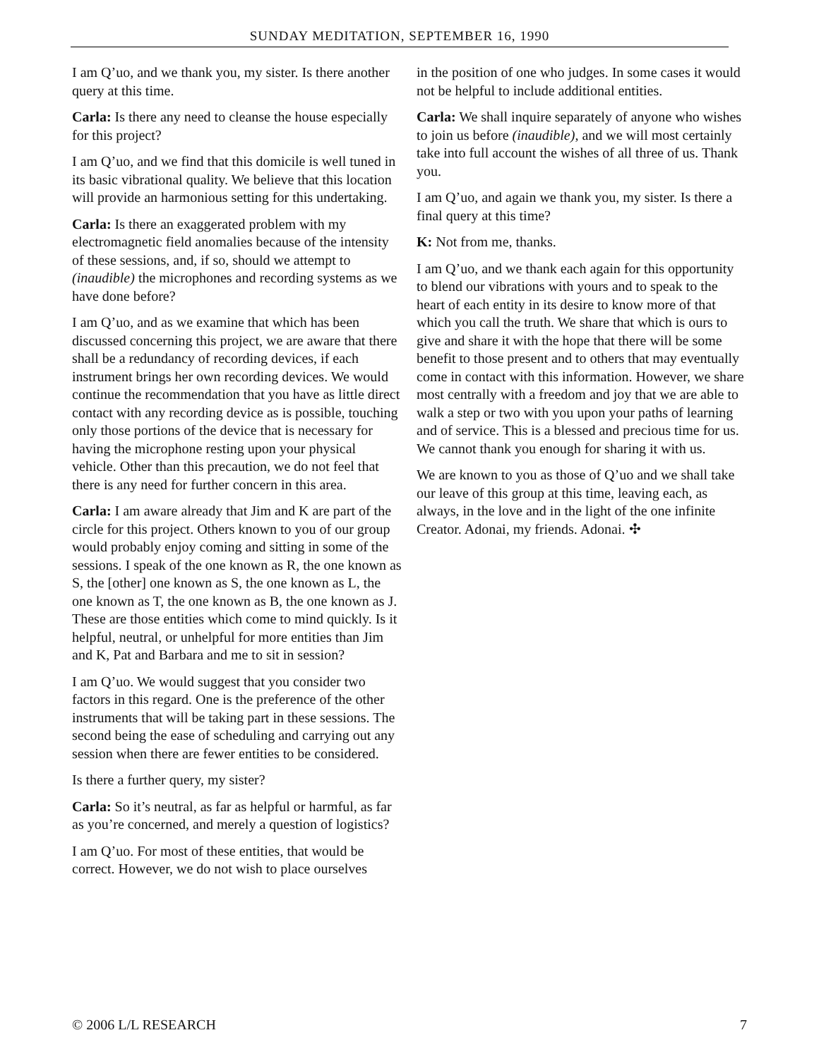SUNDAY MEDITATION, SEPTEMBER 16, 1990
I am Q’uo, and we thank you, my sister. Is there another query at this time.
Carla: Is there any need to cleanse the house especially for this project?
I am Q’uo, and we find that this domicile is well tuned in its basic vibrational quality. We believe that this location will provide an harmonious setting for this undertaking.
Carla: Is there an exaggerated problem with my electromagnetic field anomalies because of the intensity of these sessions, and, if so, should we attempt to (inaudible) the microphones and recording systems as we have done before?
I am Q’uo, and as we examine that which has been discussed concerning this project, we are aware that there shall be a redundancy of recording devices, if each instrument brings her own recording devices. We would continue the recommendation that you have as little direct contact with any recording device as is possible, touching only those portions of the device that is necessary for having the microphone resting upon your physical vehicle. Other than this precaution, we do not feel that there is any need for further concern in this area.
Carla: I am aware already that Jim and K are part of the circle for this project. Others known to you of our group would probably enjoy coming and sitting in some of the sessions. I speak of the one known as R, the one known as S, the [other] one known as S, the one known as L, the one known as T, the one known as B, the one known as J. These are those entities which come to mind quickly. Is it helpful, neutral, or unhelpful for more entities than Jim and K, Pat and Barbara and me to sit in session?
I am Q’uo. We would suggest that you consider two factors in this regard. One is the preference of the other instruments that will be taking part in these sessions. The second being the ease of scheduling and carrying out any session when there are fewer entities to be considered.
Is there a further query, my sister?
Carla: So it’s neutral, as far as helpful or harmful, as far as you’re concerned, and merely a question of logistics?
I am Q’uo. For most of these entities, that would be correct. However, we do not wish to place ourselves
in the position of one who judges. In some cases it would not be helpful to include additional entities.
Carla: We shall inquire separately of anyone who wishes to join us before (inaudible), and we will most certainly take into full account the wishes of all three of us. Thank you.
I am Q’uo, and again we thank you, my sister. Is there a final query at this time?
K: Not from me, thanks.
I am Q’uo, and we thank each again for this opportunity to blend our vibrations with yours and to speak to the heart of each entity in its desire to know more of that which you call the truth. We share that which is ours to give and share it with the hope that there will be some benefit to those present and to others that may eventually come in contact with this information. However, we share most centrally with a freedom and joy that we are able to walk a step or two with you upon your paths of learning and of service. This is a blessed and precious time for us. We cannot thank you enough for sharing it with us.
We are known to you as those of Q’uo and we shall take our leave of this group at this time, leaving each, as always, in the love and in the light of the one infinite Creator. Adonai, my friends. Adonai. ✣
© 2006 L/L RESEARCH 7